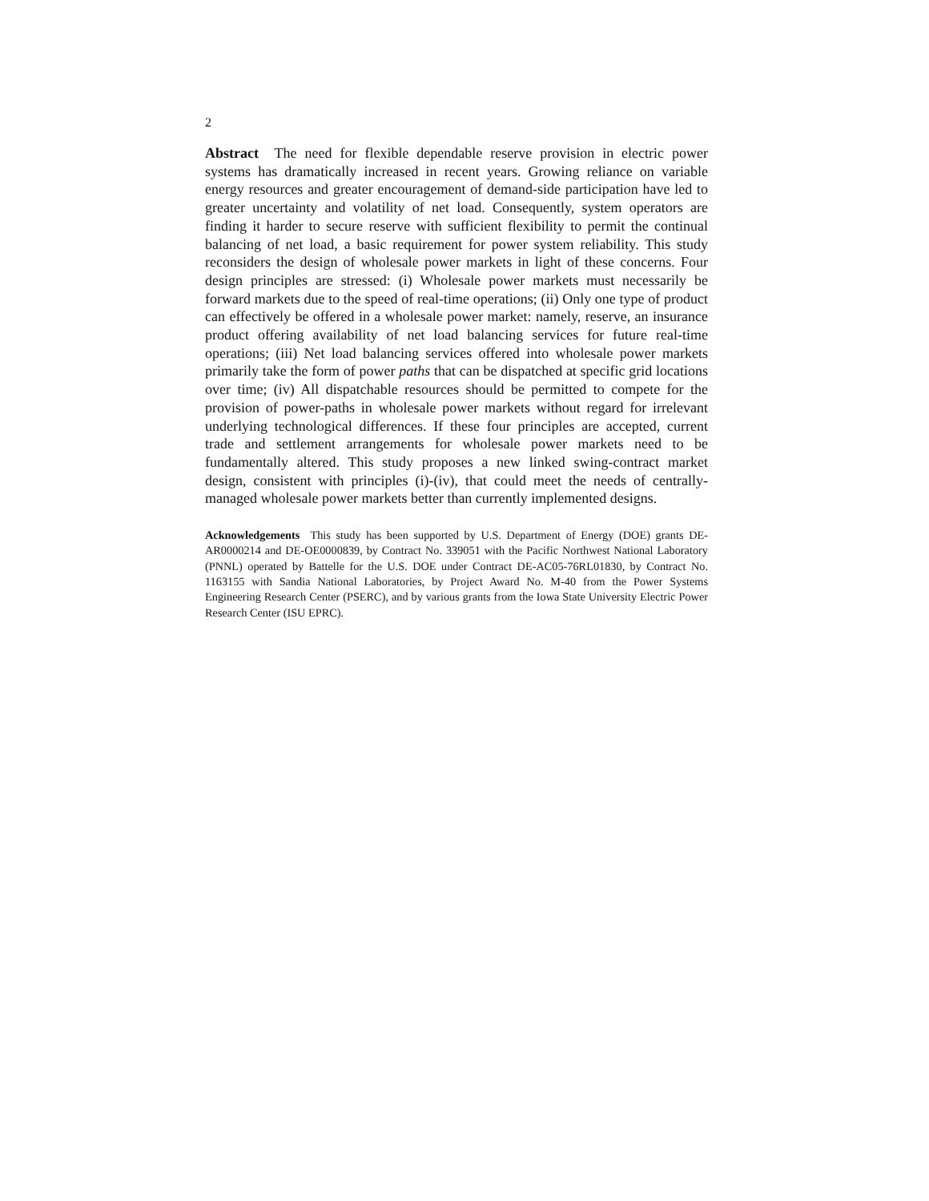2
Abstract The need for flexible dependable reserve provision in electric power systems has dramatically increased in recent years. Growing reliance on variable energy resources and greater encouragement of demand-side participation have led to greater uncertainty and volatility of net load. Consequently, system operators are finding it harder to secure reserve with sufficient flexibility to permit the continual balancing of net load, a basic requirement for power system reliability. This study reconsiders the design of wholesale power markets in light of these concerns. Four design principles are stressed: (i) Wholesale power markets must necessarily be forward markets due to the speed of real-time operations; (ii) Only one type of product can effectively be offered in a wholesale power market: namely, reserve, an insurance product offering availability of net load balancing services for future real-time operations; (iii) Net load balancing services offered into wholesale power markets primarily take the form of power paths that can be dispatched at specific grid locations over time; (iv) All dispatchable resources should be permitted to compete for the provision of power-paths in wholesale power markets without regard for irrelevant underlying technological differences. If these four principles are accepted, current trade and settlement arrangements for wholesale power markets need to be fundamentally altered. This study proposes a new linked swing-contract market design, consistent with principles (i)-(iv), that could meet the needs of centrally-managed wholesale power markets better than currently implemented designs.
Acknowledgements This study has been supported by U.S. Department of Energy (DOE) grants DE-AR0000214 and DE-OE0000839, by Contract No. 339051 with the Pacific Northwest National Laboratory (PNNL) operated by Battelle for the U.S. DOE under Contract DE-AC05-76RL01830, by Contract No. 1163155 with Sandia National Laboratories, by Project Award No. M-40 from the Power Systems Engineering Research Center (PSERC), and by various grants from the Iowa State University Electric Power Research Center (ISU EPRC).